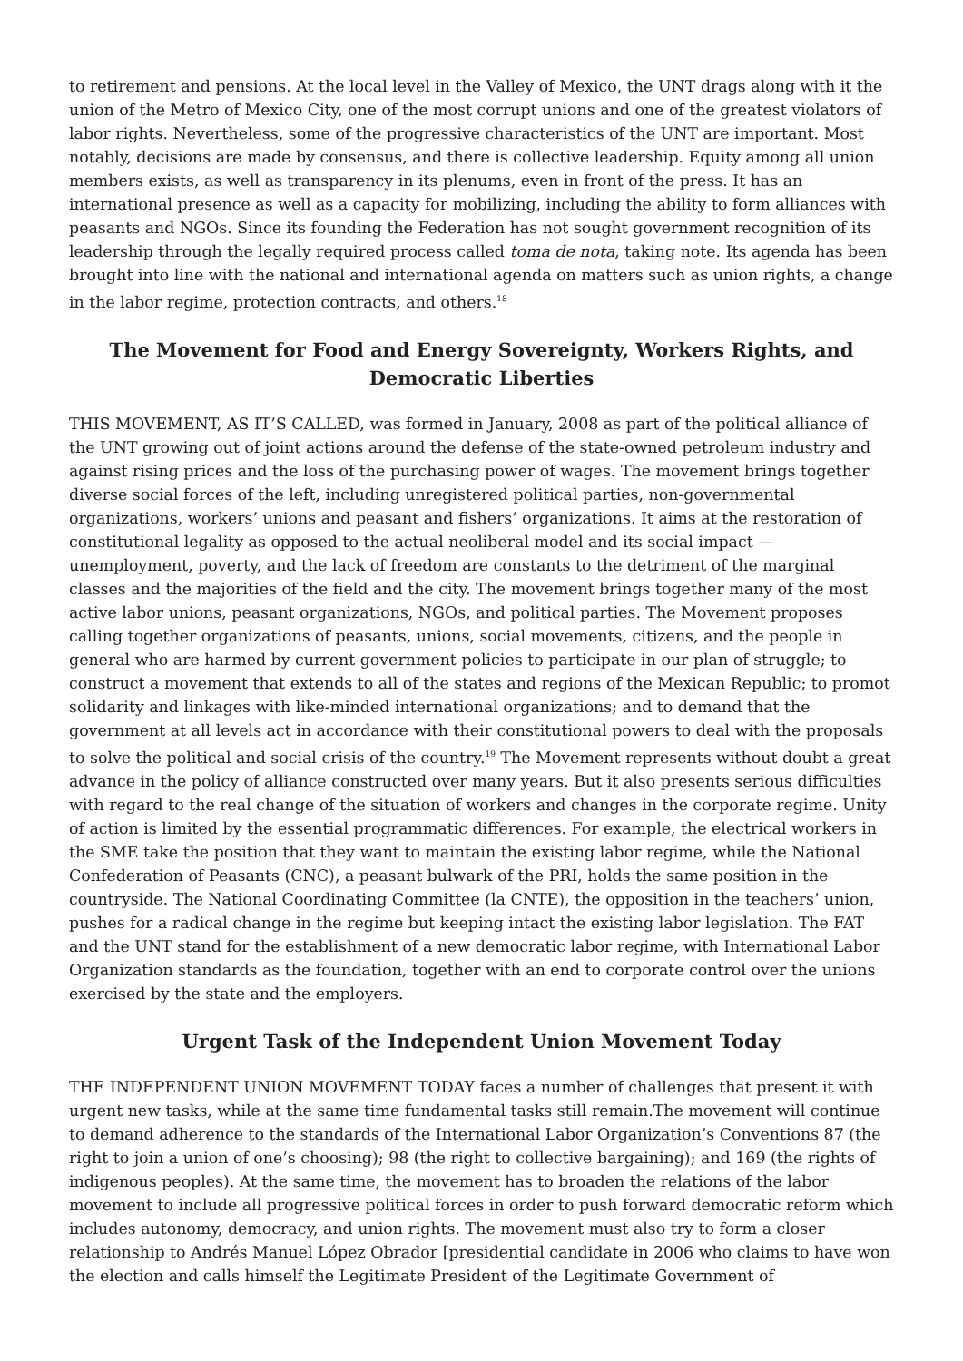to retirement and pensions. At the local level in the Valley of Mexico, the UNT drags along with it the union of the Metro of Mexico City, one of the most corrupt unions and one of the greatest violators of labor rights. Nevertheless, some of the progressive characteristics of the UNT are important. Most notably, decisions are made by consensus, and there is collective leadership. Equity among all union members exists, as well as transparency in its plenums, even in front of the press. It has an international presence as well as a capacity for mobilizing, including the ability to form alliances with peasants and NGOs. Since its founding the Federation has not sought government recognition of its leadership through the legally required process called toma de nota, taking note. Its agenda has been brought into line with the national and international agenda on matters such as union rights, a change in the labor regime, protection contracts, and others.<sup>18</sup>
The Movement for Food and Energy Sovereignty, Workers Rights, and Democratic Liberties
THIS MOVEMENT, AS IT’S CALLED, was formed in January, 2008 as part of the political alliance of the UNT growing out of joint actions around the defense of the state-owned petroleum industry and against rising prices and the loss of the purchasing power of wages. The movement brings together diverse social forces of the left, including unregistered political parties, non-governmental organizations, workers’ unions and peasant and fishers’ organizations. It aims at the restoration of constitutional legality as opposed to the actual neoliberal model and its social impact — unemployment, poverty, and the lack of freedom are constants to the detriment of the marginal classes and the majorities of the field and the city. The movement brings together many of the most active labor unions, peasant organizations, NGOs, and political parties. The Movement proposes calling together organizations of peasants, unions, social movements, citizens, and the people in general who are harmed by current government policies to participate in our plan of struggle; to construct a movement that extends to all of the states and regions of the Mexican Republic; to promot solidarity and linkages with like-minded international organizations; and to demand that the government at all levels act in accordance with their constitutional powers to deal with the proposals to solve the political and social crisis of the country.<sup>19</sup> The Movement represents without doubt a great advance in the policy of alliance constructed over many years. But it also presents serious difficulties with regard to the real change of the situation of workers and changes in the corporate regime. Unity of action is limited by the essential programmatic differences. For example, the electrical workers in the SME take the position that they want to maintain the existing labor regime, while the National Confederation of Peasants (CNC), a peasant bulwark of the PRI, holds the same position in the countryside. The National Coordinating Committee (la CNTE), the opposition in the teachers’ union, pushes for a radical change in the regime but keeping intact the existing labor legislation. The FAT and the UNT stand for the establishment of a new democratic labor regime, with International Labor Organization standards as the foundation, together with an end to corporate control over the unions exercised by the state and the employers.
Urgent Task of the Independent Union Movement Today
THE INDEPENDENT UNION MOVEMENT TODAY faces a number of challenges that present it with urgent new tasks, while at the same time fundamental tasks still remain.The movement will continue to demand adherence to the standards of the International Labor Organization’s Conventions 87 (the right to join a union of one’s choosing); 98 (the right to collective bargaining); and 169 (the rights of indigenous peoples). At the same time, the movement has to broaden the relations of the labor movement to include all progressive political forces in order to push forward democratic reform which includes autonomy, democracy, and union rights. The movement must also try to form a closer relationship to Andrés Manuel López Obrador [presidential candidate in 2006 who claims to have won the election and calls himself the Legitimate President of the Legitimate Government of